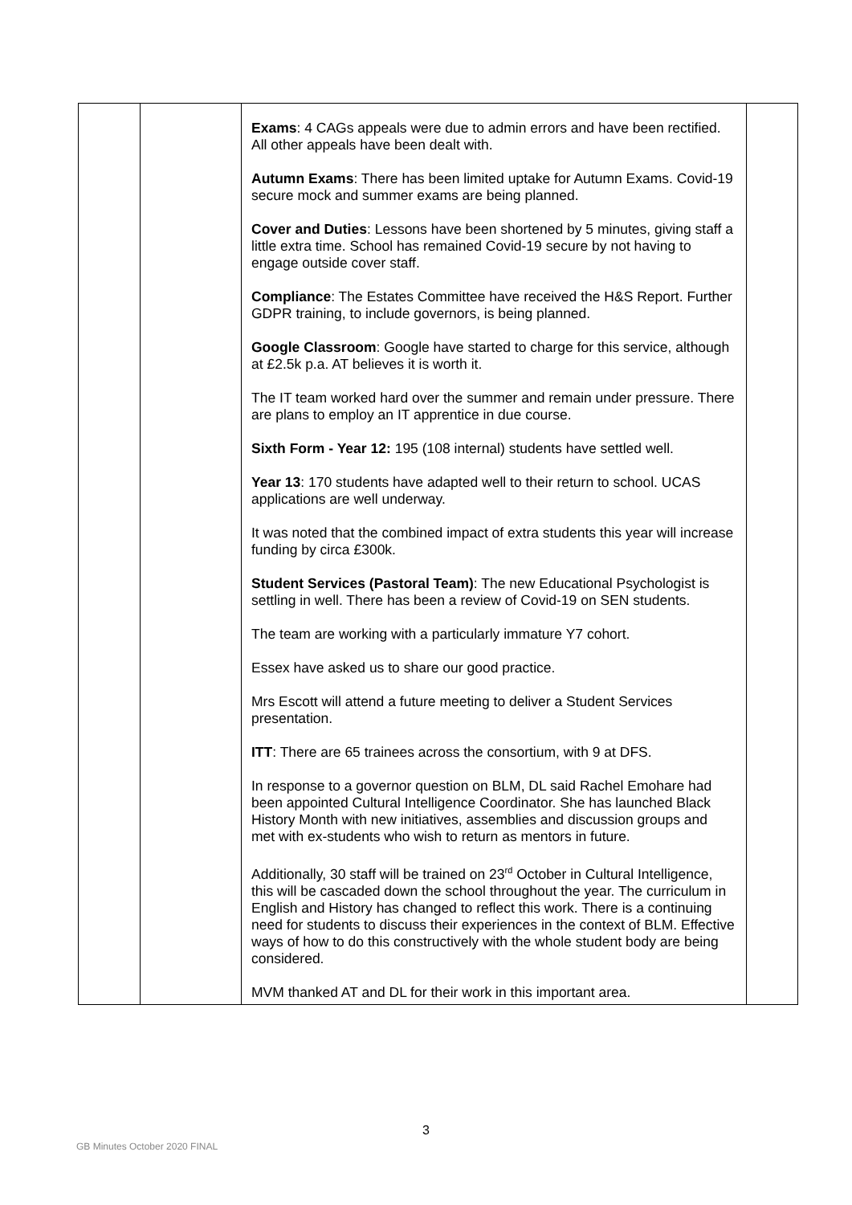| | | Exams : 4 CAGs appeals were due to admin errors and have been rectified. All other appeals have been dealt with. Autumn Exams : There has been limited uptake for Autumn Exams. Covid-19 secure mock and summer exams are being planned. Cover and Duties : Lessons have been shortened by 5 minutes, giving staff a little extra time. School has remained Covid-19 secure by not having to engage outside cover staff. Compliance : The Estates Committee have received the H&S Report. Further GDPR training, to include governors, is being planned. Google Classroom : Google have started to charge for this service, although at £2.5k p.a. AT believes it is worth it. The IT team worked hard over the summer and remain under pressure. There are plans to employ an IT apprentice in due course. Sixth Form - Year 12: 195 (108 internal) students have settled well. Year 13 : 170 students have adapted well to their return to school. UCAS applications are well underway. It was noted that the combined impact of extra students this year will increase funding by circa £300k. Student Services (Pastoral Team) : The new Educational Psychologist is settling in well. There has been a review of Covid-19 on SEN students. The team are working with a particularly immature Y7 cohort. Essex have asked us to share our good practice. Mrs Escott will attend a future meeting to deliver a Student Services presentation. ITT : There are 65 trainees across the consortium, with 9 at DFS. In response to a governor question on BLM, DL said Rachel Emohare had been appointed Cultural Intelligence Coordinator. She has launched Black History Month with new initiatives, assemblies and discussion groups and met with ex-students who wish to return as mentors in future. Additionally, 30 staff will be trained on 23<sup>rd</sup> October in Cultural Intelligence, this will be cascaded down the school throughout the year. The curriculum in English and History has changed to reflect this work. There is a continuing need for students to discuss their experiences in the context of BLM. Effective ways of how to do this constructively with the whole student body are being considered. MVM thanked AT and DL for their work in this important area. | |
3
GB Minutes October 2020 FINAL